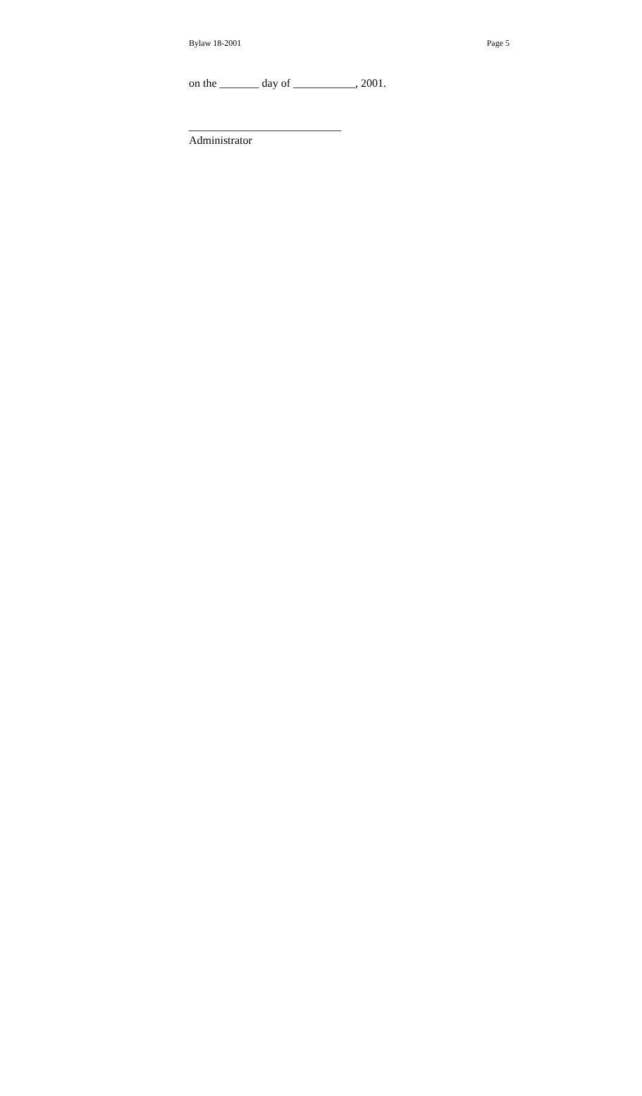Bylaw 18-2001 Page 5
on the _______ day of ___________, 2001.
___________________________
Administrator